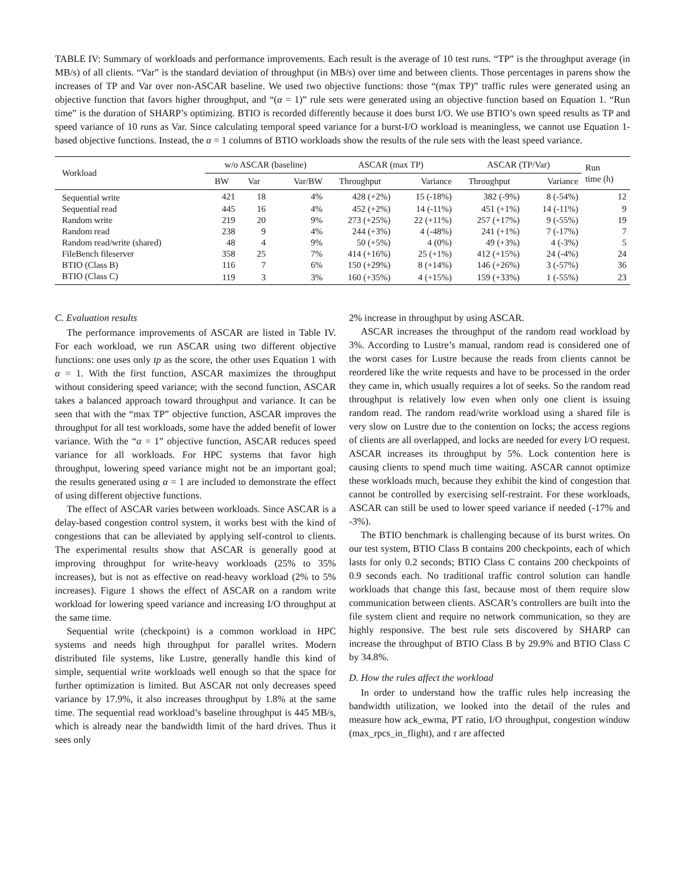TABLE IV: Summary of workloads and performance improvements. Each result is the average of 10 test runs. “TP” is the throughput average (in MB/s) of all clients. “Var” is the standard deviation of throughput (in MB/s) over time and between clients. Those percentages in parens show the increases of TP and Var over non-ASCAR baseline. We used two objective functions: those “(max TP)” traffic rules were generated using an objective function that favors higher throughput, and “(α = 1)” rule sets were generated using an objective function based on Equation 1. “Run time” is the duration of SHARP’s optimizing. BTIO is recorded differently because it does burst I/O. We use BTIO’s own speed results as TP and speed variance of 10 runs as Var. Since calculating temporal speed variance for a burst-I/O workload is meaningless, we cannot use Equation 1-based objective functions. Instead, the α = 1 columns of BTIO workloads show the results of the rule sets with the least speed variance.
| Workload | w/o ASCAR (baseline) | | | ASCAR (max TP) | | ASCAR (TP/Var) | | Run time (h) |
| --- | --- | --- | --- | --- | --- | --- | --- | --- |
| | BW | Var | Var/BW | Throughput | Variance | Throughput | Variance | |
| Sequential write | 421 | 18 | 4% | 428 (+2%) | 15 (-18%) | 382 (-9%) | 8 (-54%) | 12 |
| Sequential read | 445 | 16 | 4% | 452 (+2%) | 14 (-11%) | 451 (+1%) | 14 (-11%) | 9 |
| Random write | 219 | 20 | 9% | 273 (+25%) | 22 (+11%) | 257 (+17%) | 9 (-55%) | 19 |
| Random read | 238 | 9 | 4% | 244 (+3%) | 4 (-48%) | 241 (+1%) | 7 (-17%) | 7 |
| Random read/write (shared) | 48 | 4 | 9% | 50 (+5%) | 4 (0%) | 49 (+3%) | 4 (-3%) | 5 |
| FileBench fileserver | 358 | 25 | 7% | 414 (+16%) | 25 (+1%) | 412 (+15%) | 24 (-4%) | 24 |
| BTIO (Class B) | 116 | 7 | 6% | 150 (+29%) | 8 (+14%) | 146 (+26%) | 3 (-57%) | 36 |
| BTIO (Class C) | 119 | 3 | 3% | 160 (+35%) | 4 (+15%) | 159 (+33%) | 1 (-55%) | 23 |
C. Evaluation results
The performance improvements of ASCAR are listed in Table IV. For each workload, we run ASCAR using two different objective functions: one uses only tp as the score, the other uses Equation 1 with α = 1. With the first function, ASCAR maximizes the throughput without considering speed variance; with the second function, ASCAR takes a balanced approach toward throughput and variance. It can be seen that with the “max TP” objective function, ASCAR improves the throughput for all test workloads, some have the added benefit of lower variance. With the “α = 1” objective function, ASCAR reduces speed variance for all workloads. For HPC systems that favor high throughput, lowering speed variance might not be an important goal; the results generated using α = 1 are included to demonstrate the effect of using different objective functions.
The effect of ASCAR varies between workloads. Since ASCAR is a delay-based congestion control system, it works best with the kind of congestions that can be alleviated by applying self-control to clients. The experimental results show that ASCAR is generally good at improving throughput for write-heavy workloads (25% to 35% increases), but is not as effective on read-heavy workload (2% to 5% increases). Figure 1 shows the effect of ASCAR on a random write workload for lowering speed variance and increasing I/O throughput at the same time.
Sequential write (checkpoint) is a common workload in HPC systems and needs high throughput for parallel writes. Modern distributed file systems, like Lustre, generally handle this kind of simple, sequential write workloads well enough so that the space for further optimization is limited. But ASCAR not only decreases speed variance by 17.9%, it also increases throughput by 1.8% at the same time. The sequential read workload’s baseline throughput is 445 MB/s, which is already near the bandwidth limit of the hard drives. Thus it sees only
2% increase in throughput by using ASCAR.
ASCAR increases the throughput of the random read workload by 3%. According to Lustre’s manual, random read is considered one of the worst cases for Lustre because the reads from clients cannot be reordered like the write requests and have to be processed in the order they came in, which usually requires a lot of seeks. So the random read throughput is relatively low even when only one client is issuing random read. The random read/write workload using a shared file is very slow on Lustre due to the contention on locks; the access regions of clients are all overlapped, and locks are needed for every I/O request. ASCAR increases its throughput by 5%. Lock contention here is causing clients to spend much time waiting. ASCAR cannot optimize these workloads much, because they exhibit the kind of congestion that cannot be controlled by exercising self-restraint. For these workloads, ASCAR can still be used to lower speed variance if needed (-17% and -3%).
The BTIO benchmark is challenging because of its burst writes. On our test system, BTIO Class B contains 200 checkpoints, each of which lasts for only 0.2 seconds; BTIO Class C contains 200 checkpoints of 0.9 seconds each. No traditional traffic control solution can handle workloads that change this fast, because most of them require slow communication between clients. ASCAR’s controllers are built into the file system client and require no network communication, so they are highly responsive. The best rule sets discovered by SHARP can increase the throughput of BTIO Class B by 29.9% and BTIO Class C by 34.8%.
D. How the rules affect the workload
In order to understand how the traffic rules help increasing the bandwidth utilization, we looked into the detail of the rules and measure how ack_ewma, PT ratio, I/O throughput, congestion window (max_rpcs_in_flight), and τ are affected